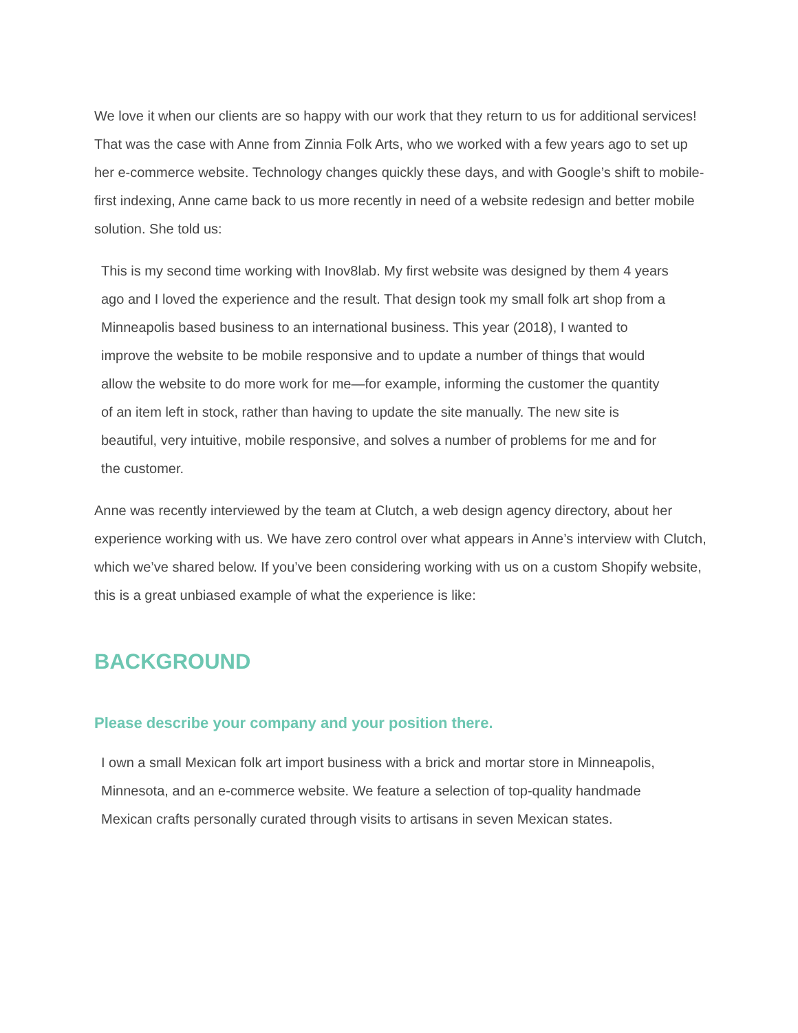We love it when our clients are so happy with our work that they return to us for additional services! That was the case with Anne from Zinnia Folk Arts, who we worked with a few years ago to set up her e-commerce website. Technology changes quickly these days, and with Google’s shift to mobile-first indexing, Anne came back to us more recently in need of a website redesign and better mobile solution. She told us:
This is my second time working with Inov8lab. My first website was designed by them 4 years ago and I loved the experience and the result. That design took my small folk art shop from a Minneapolis based business to an international business. This year (2018), I wanted to improve the website to be mobile responsive and to update a number of things that would allow the website to do more work for me—for example, informing the customer the quantity of an item left in stock, rather than having to update the site manually. The new site is beautiful, very intuitive, mobile responsive, and solves a number of problems for me and for the customer.
Anne was recently interviewed by the team at Clutch, a web design agency directory, about her experience working with us. We have zero control over what appears in Anne’s interview with Clutch, which we’ve shared below. If you’ve been considering working with us on a custom Shopify website, this is a great unbiased example of what the experience is like:
BACKGROUND
Please describe your company and your position there.
I own a small Mexican folk art import business with a brick and mortar store in Minneapolis, Minnesota, and an e-commerce website. We feature a selection of top-quality handmade Mexican crafts personally curated through visits to artisans in seven Mexican states.